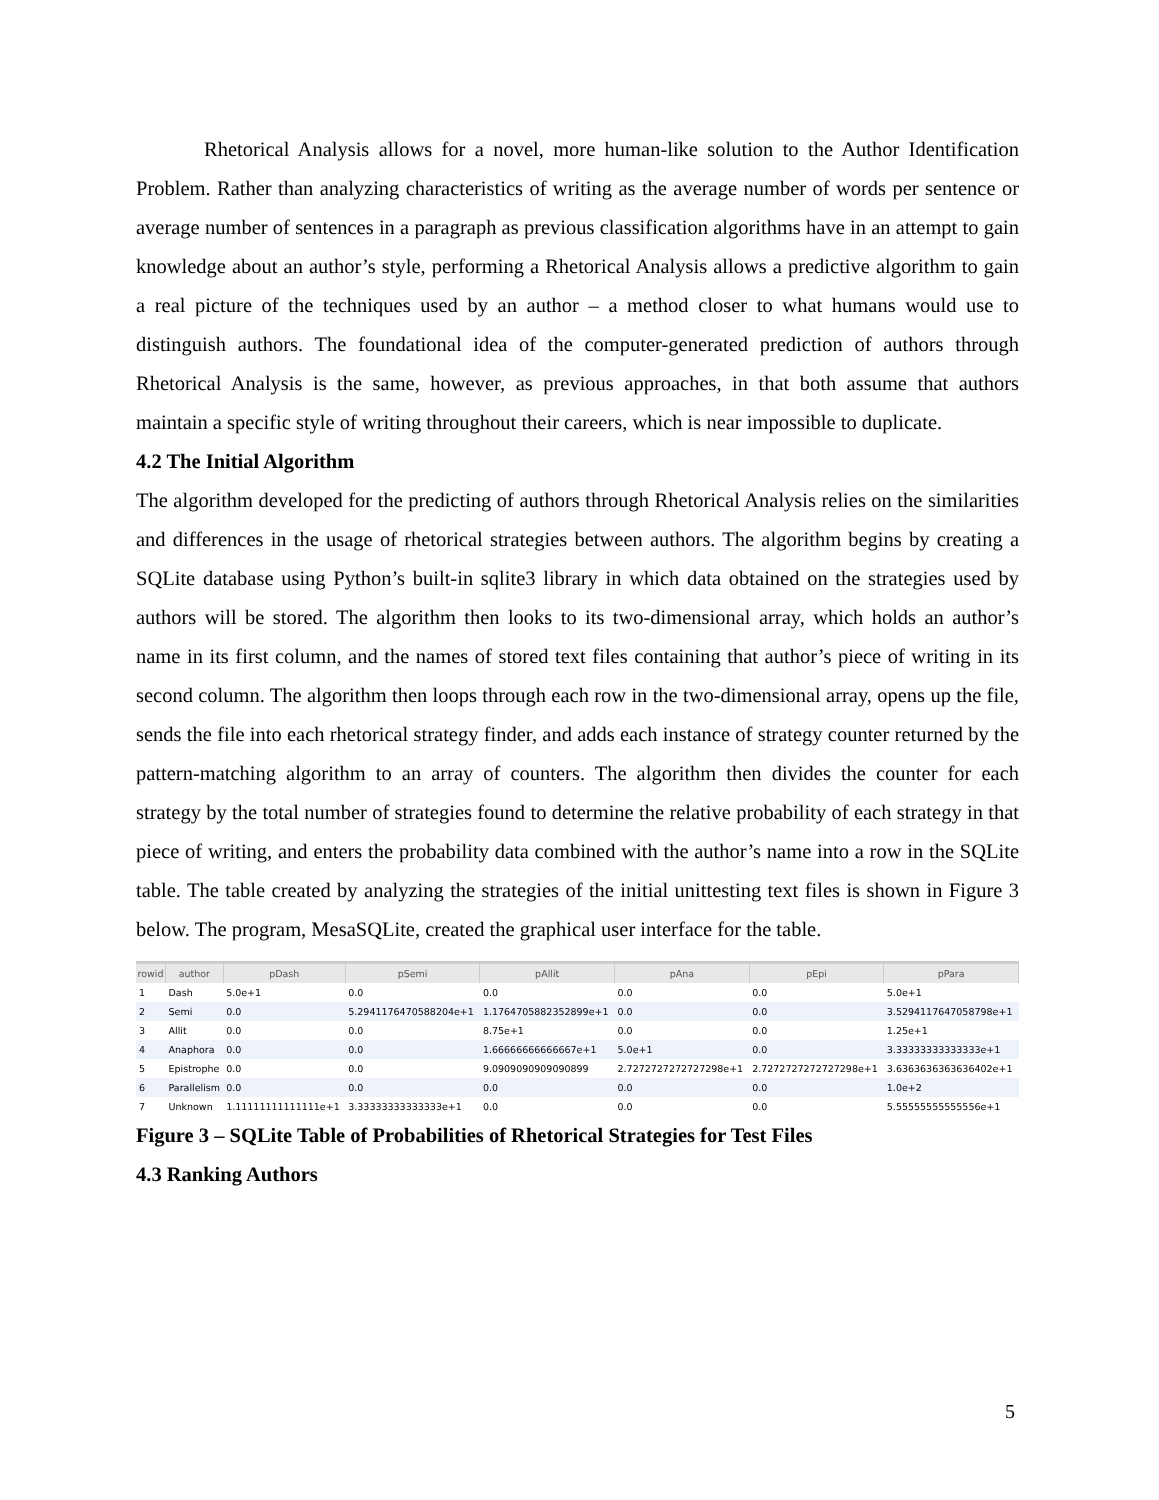Rhetorical Analysis allows for a novel, more human-like solution to the Author Identification Problem. Rather than analyzing characteristics of writing as the average number of words per sentence or average number of sentences in a paragraph as previous classification algorithms have in an attempt to gain knowledge about an author’s style, performing a Rhetorical Analysis allows a predictive algorithm to gain a real picture of the techniques used by an author – a method closer to what humans would use to distinguish authors. The foundational idea of the computer-generated prediction of authors through Rhetorical Analysis is the same, however, as previous approaches, in that both assume that authors maintain a specific style of writing throughout their careers, which is near impossible to duplicate.
4.2 The Initial Algorithm
The algorithm developed for the predicting of authors through Rhetorical Analysis relies on the similarities and differences in the usage of rhetorical strategies between authors. The algorithm begins by creating a SQLite database using Python’s built-in sqlite3 library in which data obtained on the strategies used by authors will be stored. The algorithm then looks to its two-dimensional array, which holds an author’s name in its first column, and the names of stored text files containing that author’s piece of writing in its second column. The algorithm then loops through each row in the two-dimensional array, opens up the file, sends the file into each rhetorical strategy finder, and adds each instance of strategy counter returned by the pattern-matching algorithm to an array of counters. The algorithm then divides the counter for each strategy by the total number of strategies found to determine the relative probability of each strategy in that piece of writing, and enters the probability data combined with the author’s name into a row in the SQLite table. The table created by analyzing the strategies of the initial unittesting text files is shown in Figure 3 below. The program, MesaSQLite, created the graphical user interface for the table.
| rowid | author | pDash | pSemi | pAllit | pAna | pEpi | pPara |
| --- | --- | --- | --- | --- | --- | --- | --- |
| 1 | Dash | 5.0e+1 | 0.0 | 0.0 | 0.0 | 0.0 | 5.0e+1 |
| 2 | Semi | 0.0 | 5.2941176470588204e+1 | 1.1764705882352899e+1 | 0.0 | 0.0 | 3.5294117647058798e+1 |
| 3 | Allit | 0.0 | 0.0 | 8.75e+1 | 0.0 | 0.0 | 1.25e+1 |
| 4 | Anaphora | 0.0 | 0.0 | 1.66666666666667e+1 | 5.0e+1 | 0.0 | 3.33333333333333e+1 |
| 5 | Epistrophe | 0.0 | 0.0 | 9.0909090909090899 | 2.7272727272727298e+1 | 2.7272727272727298e+1 | 3.6363636363636402e+1 |
| 6 | Parallelism | 0.0 | 0.0 | 0.0 | 0.0 | 0.0 | 1.0e+2 |
| 7 | Unknown | 1.11111111111111e+1 | 3.33333333333333e+1 | 0.0 | 0.0 | 0.0 | 5.55555555555556e+1 |
Figure 3 – SQLite Table of Probabilities of Rhetorical Strategies for Test Files
4.3 Ranking Authors
5